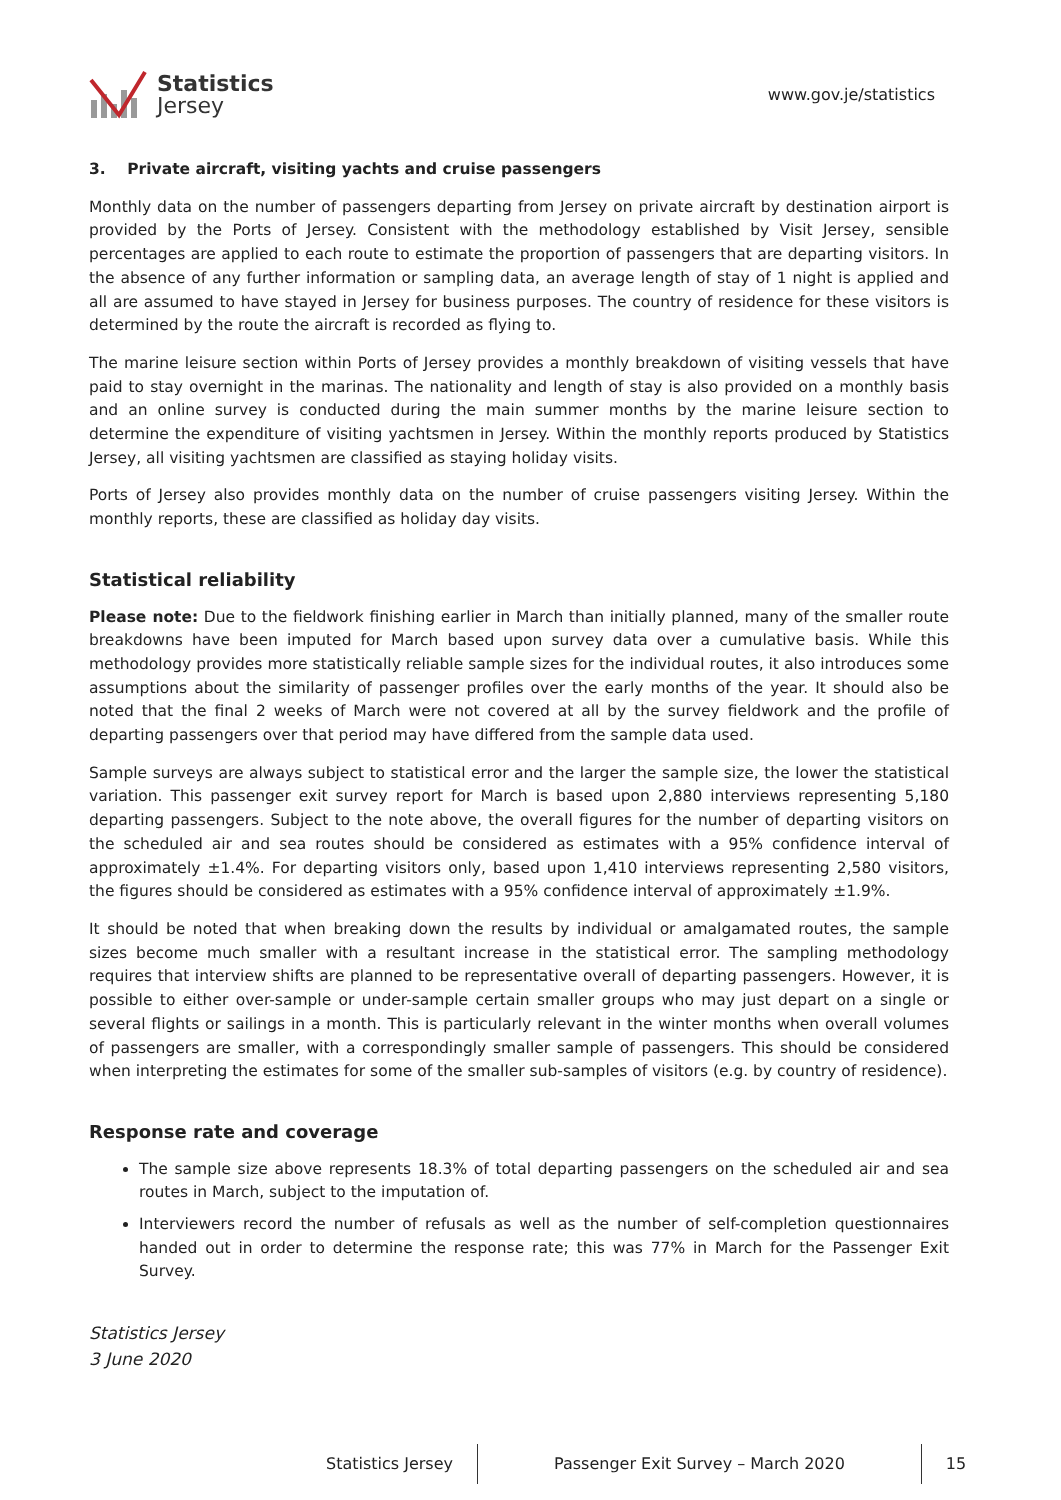Statistics
Jersey
www.gov.je/statistics
3. Private aircraft, visiting yachts and cruise passengers
Monthly data on the number of passengers departing from Jersey on private aircraft by destination airport is provided by the Ports of Jersey. Consistent with the methodology established by Visit Jersey, sensible percentages are applied to each route to estimate the proportion of passengers that are departing visitors. In the absence of any further information or sampling data, an average length of stay of 1 night is applied and all are assumed to have stayed in Jersey for business purposes. The country of residence for these visitors is determined by the route the aircraft is recorded as flying to.
The marine leisure section within Ports of Jersey provides a monthly breakdown of visiting vessels that have paid to stay overnight in the marinas. The nationality and length of stay is also provided on a monthly basis and an online survey is conducted during the main summer months by the marine leisure section to determine the expenditure of visiting yachtsmen in Jersey. Within the monthly reports produced by Statistics Jersey, all visiting yachtsmen are classified as staying holiday visits.
Ports of Jersey also provides monthly data on the number of cruise passengers visiting Jersey. Within the monthly reports, these are classified as holiday day visits.
Statistical reliability
Please note: Due to the fieldwork finishing earlier in March than initially planned, many of the smaller route breakdowns have been imputed for March based upon survey data over a cumulative basis. While this methodology provides more statistically reliable sample sizes for the individual routes, it also introduces some assumptions about the similarity of passenger profiles over the early months of the year. It should also be noted that the final 2 weeks of March were not covered at all by the survey fieldwork and the profile of departing passengers over that period may have differed from the sample data used.
Sample surveys are always subject to statistical error and the larger the sample size, the lower the statistical variation. This passenger exit survey report for March is based upon 2,880 interviews representing 5,180 departing passengers. Subject to the note above, the overall figures for the number of departing visitors on the scheduled air and sea routes should be considered as estimates with a 95% confidence interval of approximately ±1.4%. For departing visitors only, based upon 1,410 interviews representing 2,580 visitors, the figures should be considered as estimates with a 95% confidence interval of approximately ±1.9%.
It should be noted that when breaking down the results by individual or amalgamated routes, the sample sizes become much smaller with a resultant increase in the statistical error. The sampling methodology requires that interview shifts are planned to be representative overall of departing passengers. However, it is possible to either over-sample or under-sample certain smaller groups who may just depart on a single or several flights or sailings in a month. This is particularly relevant in the winter months when overall volumes of passengers are smaller, with a correspondingly smaller sample of passengers. This should be considered when interpreting the estimates for some of the smaller sub-samples of visitors (e.g. by country of residence).
Response rate and coverage
The sample size above represents 18.3% of total departing passengers on the scheduled air and sea routes in March, subject to the imputation of.
Interviewers record the number of refusals as well as the number of self-completion questionnaires handed out in order to determine the response rate; this was 77% in March for the Passenger Exit Survey.
Statistics Jersey
3 June 2020
Statistics Jersey Passenger Exit Survey – March 2020
15